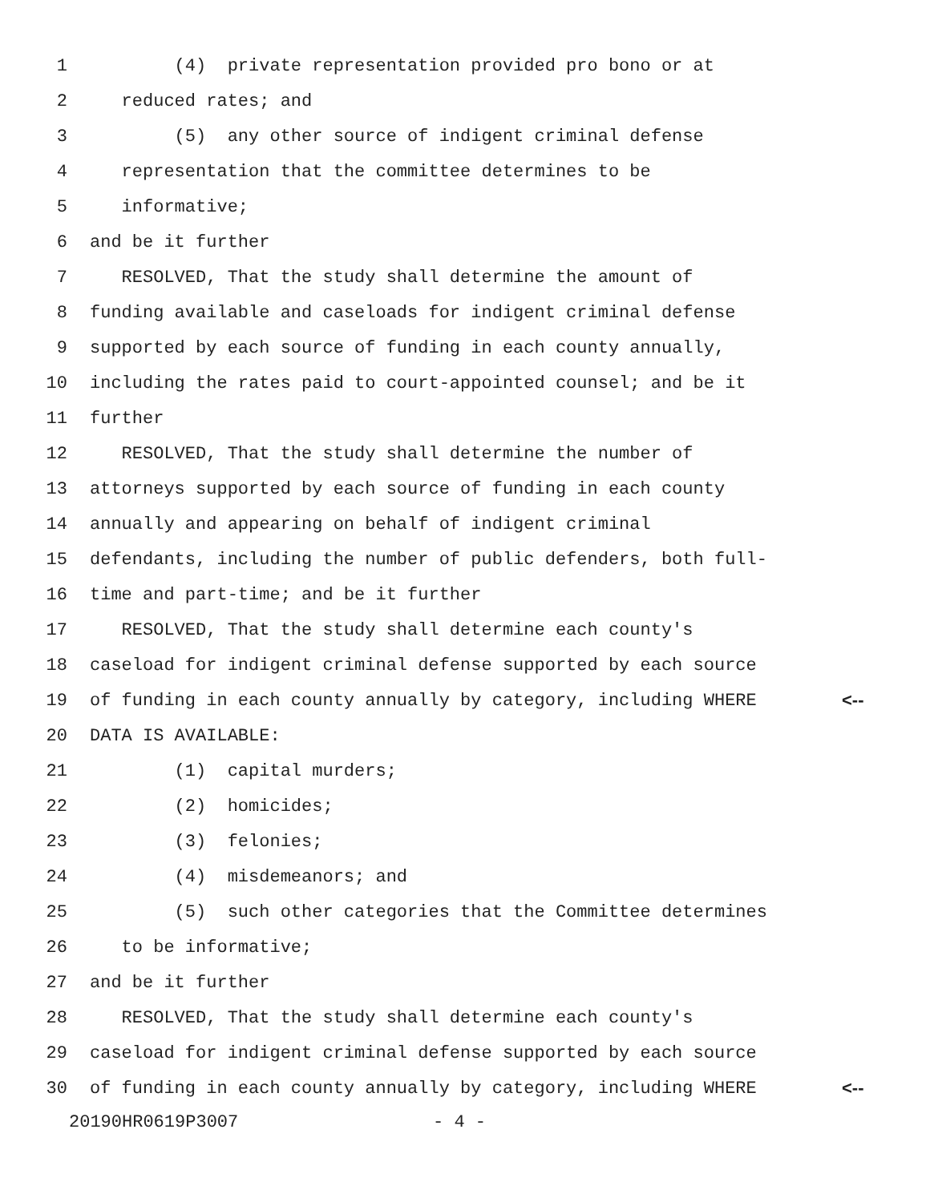1 (4) private representation provided pro bono or at
2 reduced rates; and
3 (5) any other source of indigent criminal defense
4 representation that the committee determines to be
5 informative;
6 and be it further
7 RESOLVED, That the study shall determine the amount of
8 funding available and caseloads for indigent criminal defense
9 supported by each source of funding in each county annually,
10 including the rates paid to court-appointed counsel; and be it
11 further
12 RESOLVED, That the study shall determine the number of
13 attorneys supported by each source of funding in each county
14 annually and appearing on behalf of indigent criminal
15 defendants, including the number of public defenders, both full-
16 time and part-time; and be it further
17 RESOLVED, That the study shall determine each county's
18 caseload for indigent criminal defense supported by each source
19 of funding in each county annually by category, including WHERE <--
20 DATA IS AVAILABLE:
21 (1) capital murders;
22 (2) homicides;
23 (3) felonies;
24 (4) misdemeanors; and
25 (5) such other categories that the Committee determines
26 to be informative;
27 and be it further
28 RESOLVED, That the study shall determine each county's
29 caseload for indigent criminal defense supported by each source
30 of funding in each county annually by category, including WHERE <--
20190HR0619P3007 - 4 -